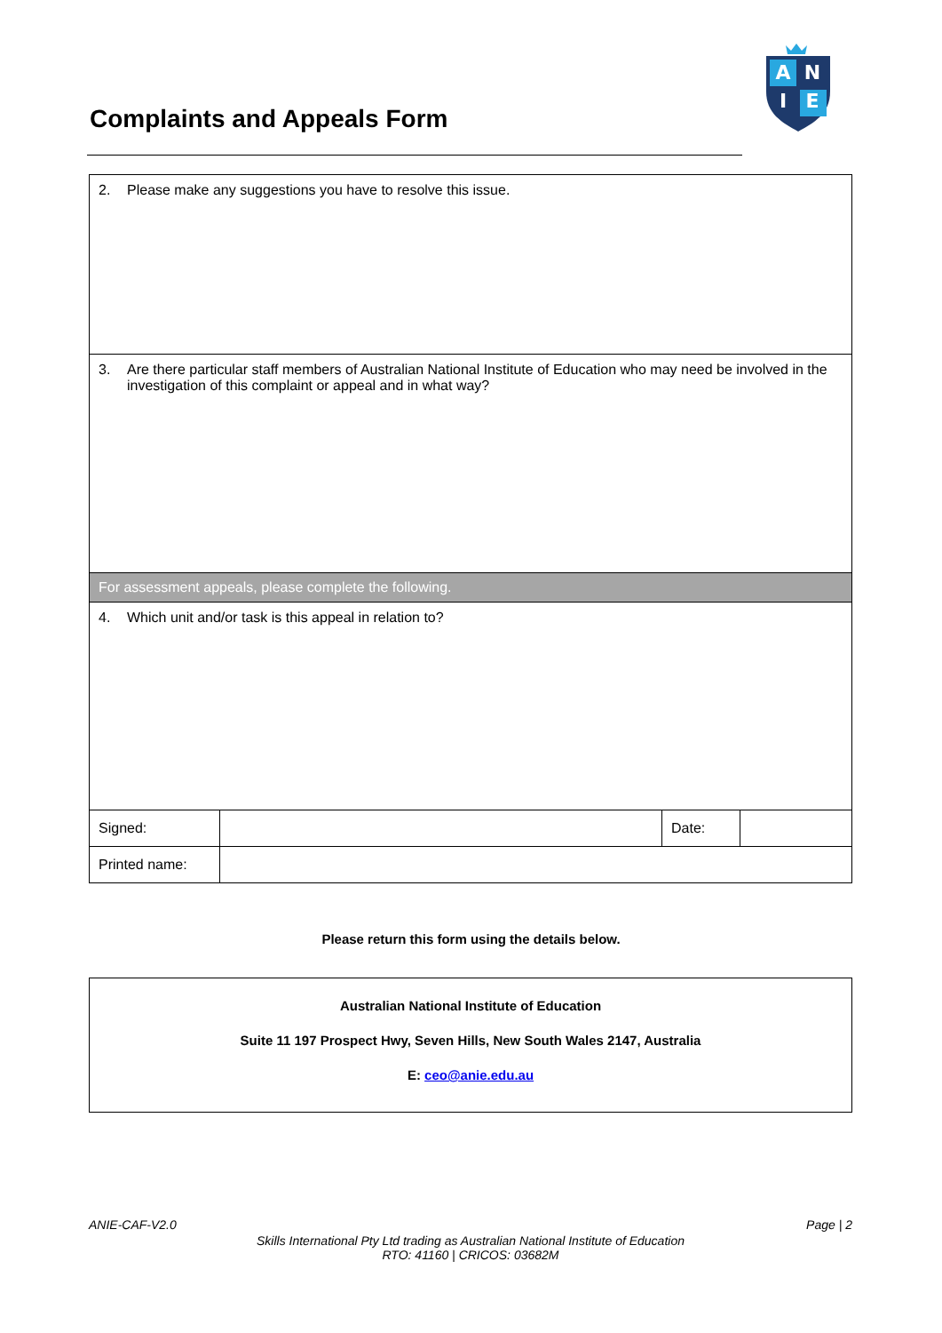Complaints and Appeals Form
A
N
I
E
| 2. Please make any suggestions you have to resolve this issue. | | | |
| 3. Are there particular staff members of Australian National Institute of Education who may need be involved in the investigation of this complaint or appeal and in what way? | | | |
| For assessment appeals, please complete the following. | | | |
| 4. Which unit and/or task is this appeal in relation to? | | | |
| Signed: | | Date: | |
| Printed name: | | | |
Please return this form using the details below.
Australian National Institute of Education
Suite 11 197 Prospect Hwy, Seven Hills, New South Wales 2147, Australia
E: ceo@anie.edu.au
ANIE-CAF-V2.0 Page | 2
Skills International Pty Ltd trading as Australian National Institute of Education
RTO: 41160 | CRICOS: 03682M